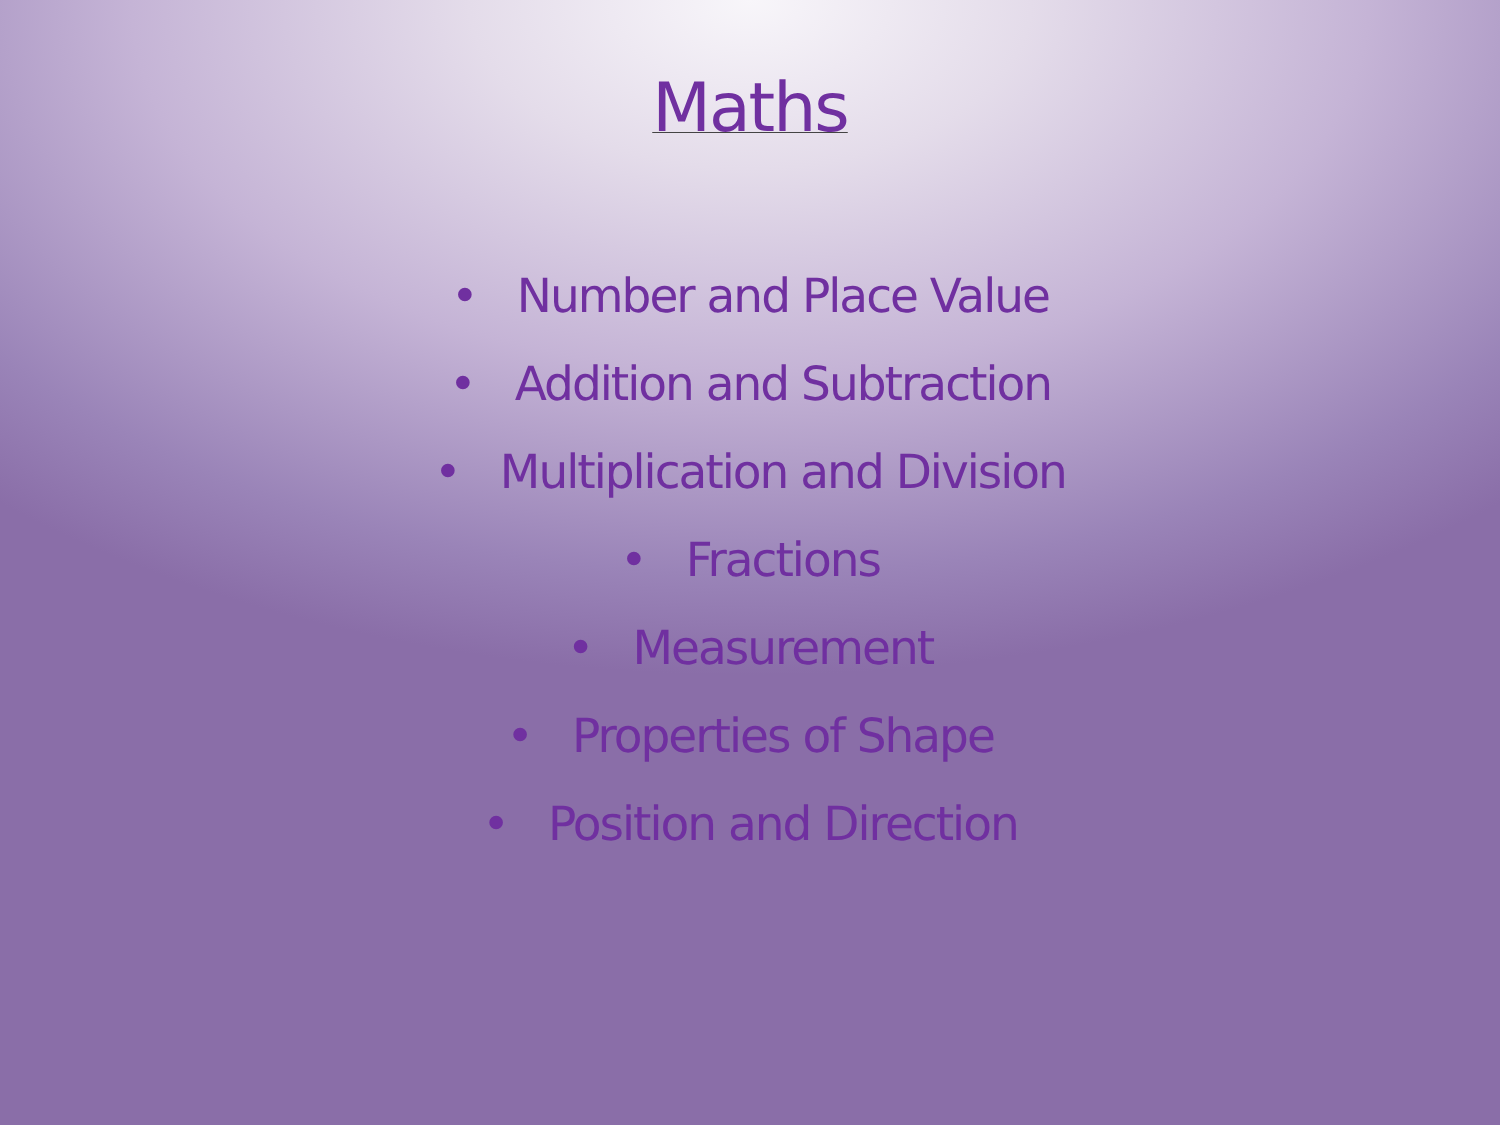Maths
• Number and Place Value
• Addition and Subtraction
• Multiplication and Division
• Fractions
• Measurement
• Properties of Shape
• Position and Direction